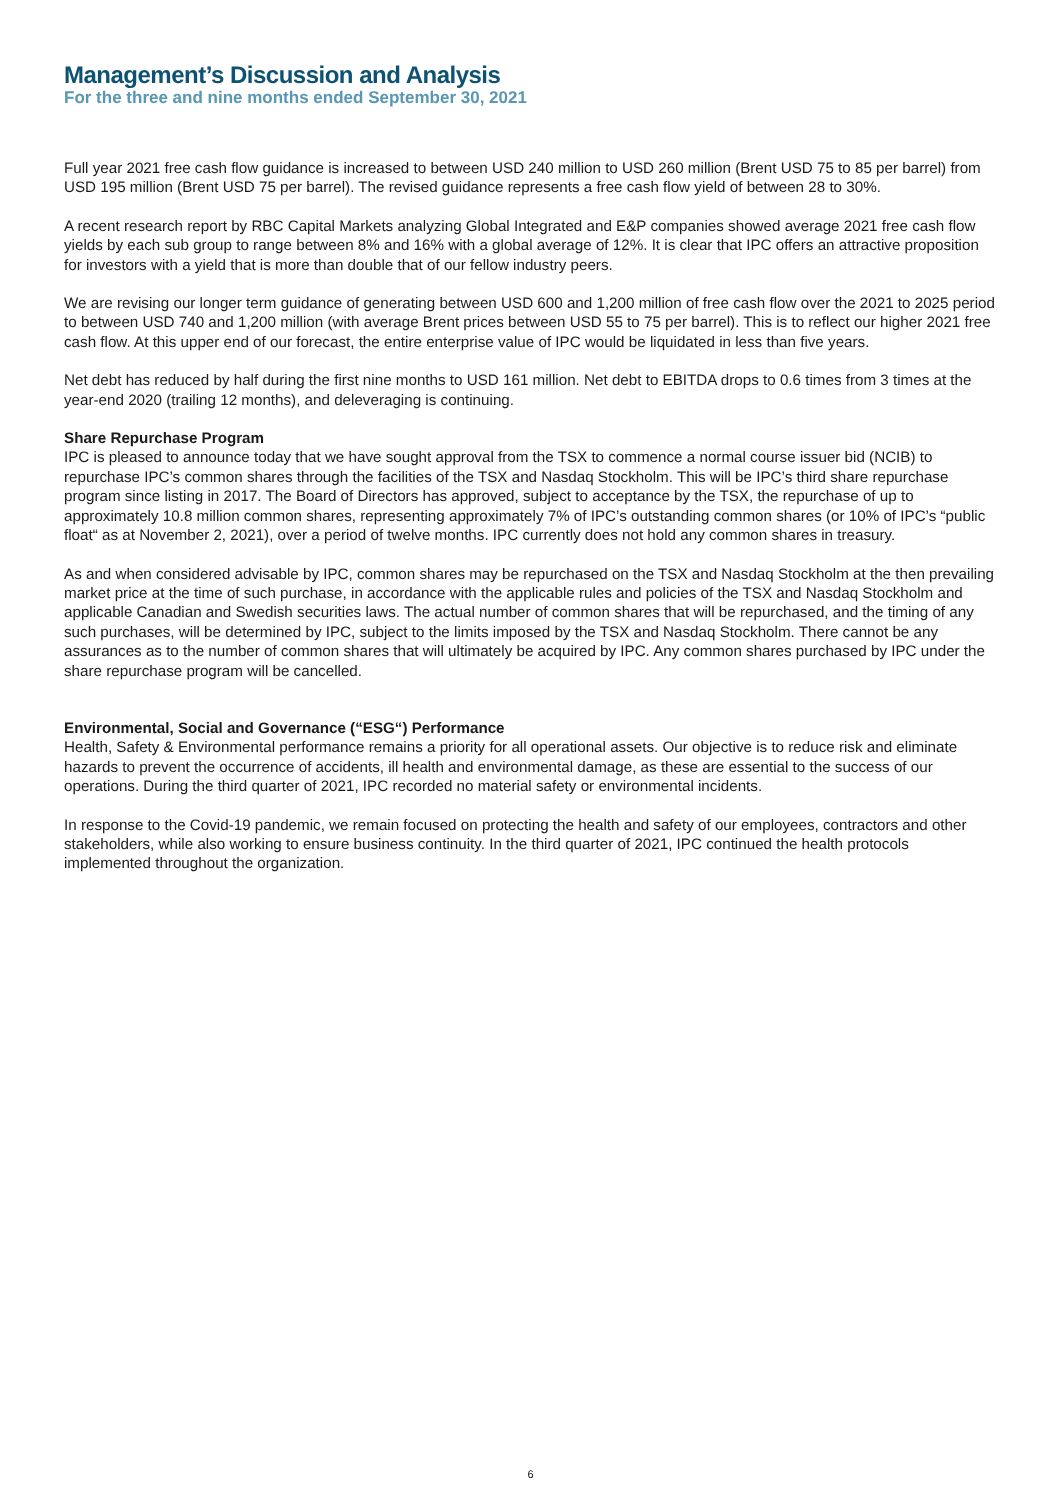Management’s Discussion and Analysis
For the three and nine months ended September 30, 2021
Full year 2021 free cash flow guidance is increased to between USD 240 million to USD 260 million (Brent USD 75 to 85 per barrel) from USD 195 million (Brent USD 75 per barrel). The revised guidance represents a free cash flow yield of between 28 to 30%.
A recent research report by RBC Capital Markets analyzing Global Integrated and E&P companies showed average 2021 free cash flow yields by each sub group to range between 8% and 16% with a global average of 12%. It is clear that IPC offers an attractive proposition for investors with a yield that is more than double that of our fellow industry peers.
We are revising our longer term guidance of generating between USD 600 and 1,200 million of free cash flow over the 2021 to 2025 period to between USD 740 and 1,200 million (with average Brent prices between USD 55 to 75 per barrel). This is to reflect our higher 2021 free cash flow. At this upper end of our forecast, the entire enterprise value of IPC would be liquidated in less than five years.
Net debt has reduced by half during the first nine months to USD 161 million. Net debt to EBITDA drops to 0.6 times from 3 times at the year-end 2020 (trailing 12 months), and deleveraging is continuing.
Share Repurchase Program
IPC is pleased to announce today that we have sought approval from the TSX to commence a normal course issuer bid (NCIB) to repurchase IPC’s common shares through the facilities of the TSX and Nasdaq Stockholm. This will be IPC’s third share repurchase program since listing in 2017. The Board of Directors has approved, subject to acceptance by the TSX, the repurchase of up to approximately 10.8 million common shares, representing approximately 7% of IPC’s outstanding common shares (or 10% of IPC’s “public float“ as at November 2, 2021), over a period of twelve months. IPC currently does not hold any common shares in treasury.
As and when considered advisable by IPC, common shares may be repurchased on the TSX and Nasdaq Stockholm at the then prevailing market price at the time of such purchase, in accordance with the applicable rules and policies of the TSX and Nasdaq Stockholm and applicable Canadian and Swedish securities laws. The actual number of common shares that will be repurchased, and the timing of any such purchases, will be determined by IPC, subject to the limits imposed by the TSX and Nasdaq Stockholm. There cannot be any assurances as to the number of common shares that will ultimately be acquired by IPC. Any common shares purchased by IPC under the share repurchase program will be cancelled.
Environmental, Social and Governance (“ESG“) Performance
Health, Safety & Environmental performance remains a priority for all operational assets. Our objective is to reduce risk and eliminate hazards to prevent the occurrence of accidents, ill health and environmental damage, as these are essential to the success of our operations. During the third quarter of 2021, IPC recorded no material safety or environmental incidents.
In response to the Covid-19 pandemic, we remain focused on protecting the health and safety of our employees, contractors and other stakeholders, while also working to ensure business continuity. In the third quarter of 2021, IPC continued the health protocols implemented throughout the organization.
6